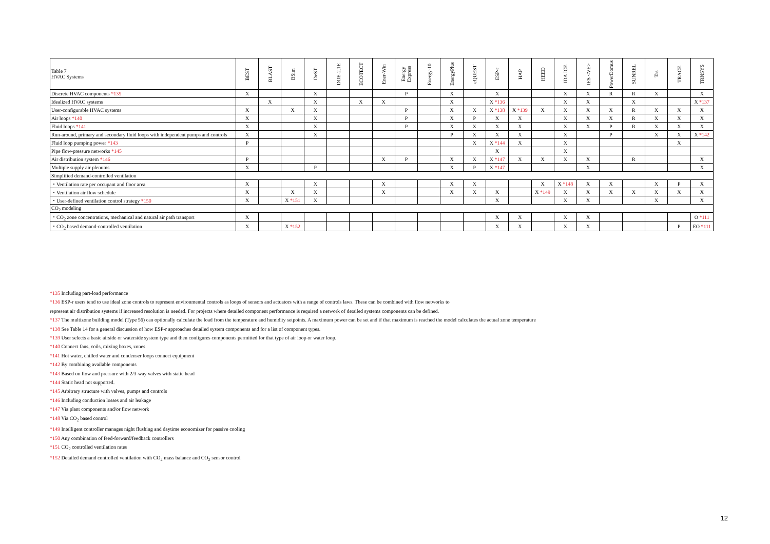| Table 7 HVAC Systems | BEST | BLAST | BSim | DeST | DOE-2.1E | ECOTECT | Ener-Win | Energy Express | Energy-10 | EnergyPlus | eQUEST | ESP-r | HAP | HEED | IDA ICE | IES <VE> | PowerDomus | SUNREL | Tas | TRACE | TRNSYS |
| --- | --- | --- | --- | --- | --- | --- | --- | --- | --- | --- | --- | --- | --- | --- | --- | --- | --- | --- | --- | --- | --- |
| Discrete HVAC components *135 | X | | | X | | | | P | | X | | X | | | X | X | R | R | X | | X |
| Idealized HVAC systems | | X | | X | | X | X | | | X | | X *136 | | | X | X | | X | | | X *137 |
| User-configurable HVAC systems | X | | X | X | | | | P | | X | X | X *138 | X *139 | X | X | X | X | R | X | X | X |
| Air loops *140 | X | | | X | | | | P | | X | P | X | X | | X | X | X | R | X | X | X |
| Fluid loops *141 | X | | | X | | | | P | | X | X | X | X | | X | X | P | R | X | X | X |
| Run-around, primary and secondary fluid loops with independent pumps and controls | X | | | X | | | | | | P | X | X | X | | X | | P | | X | X | X *142 |
| Fluid loop pumping power *143 | P | | | | | | | | | | X | X *144 | X | | X | | | | | X | |
| Pipe flow-pressure networks *145 | | | | | | | | | | | | X | | | X | | | | | | |
| Air distribution system *146 | P | | | | | | X | P | | X | X | X *147 | X | X | X | X | | R | | | X |
| Multiple supply air plenums | X | | | P | | | | | | X | P | X *147 | | | | X | | | | | X |
| Simplified demand-controlled ventilation | | | | | | | | | | | | | | | | | | | | | |
| ・Ventilation rate per occupant and floor area | X | | | X | | | X | | | X | X | | | X | X *148 | X | X | | X | P | X |
| ・Ventilation air flow schedule | X | | X | X | | | X | | | X | X | X | | X *149 | X | X | X | X | X | X | X |
| ・User-defined ventilation control strategy *150 | X | | X *151 | X | | | | | | | | X | | | X | X | | | X | | X |
| CO<sub>2</sub> modeling | | | | | | | | | | | | | | | | | | | | | |
| ・CO<sub>2</sub> zone concentrations, mechanical and natural air path transport | X | | | | | | | | | | | X | X | | X | X | | | | | O *111 |
| ・CO<sub>2</sub> based demand-controlled ventilation | X | | X *152 | | | | | | | | | X | X | | X | X | | | | P | EO *111 |
*135 Including part-load performance
*136 ESP-r users tend to use ideal zone controls to represent environmental controls as loops of sensors and actuators with a range of controls laws. These can be combined with flow networks to
represent air distribution systems if increased resolution is needed. For projects where detailed component performance is required a network of detailed systems components can be defined.
*137 The multizone building model (Type 56) can optionally calculate the load from the temperature and humidity setpoints. A maximum power can be set and if that maximum is reached the model calculates the actual zone temperature
*138 See Table 14 for a general discussion of how ESP-r approaches detailed system components and for a list of component types.
*139 User selects a basic airside or waterside system type and then configures components permitted for that type of air loop or water loop.
*140 Connect fans, coils, mixing boxes, zones
*141 Hot water, chilled water and condenser loops connect equipment
*142 By combining available components
*143 Based on flow and pressure with 2/3-way valves with static head
*144 Static head not supported.
*145 Arbitrary structure with valves, pumps and controls
*146 Including conduction losses and air leakage
*147 Via plant components and/or flow network
*148 Via CO<sub>2</sub> based control
*149 Intelligent controller manages night flushing and daytime economizer for passive cooling
*150 Any combination of feed-forward/feedback controllers
*151 CO<sub>2</sub> controlled ventilation rates
*152 Detailed demand controlled ventilation with CO<sub>2</sub> mass balance and CO<sub>2</sub> sensor control
12